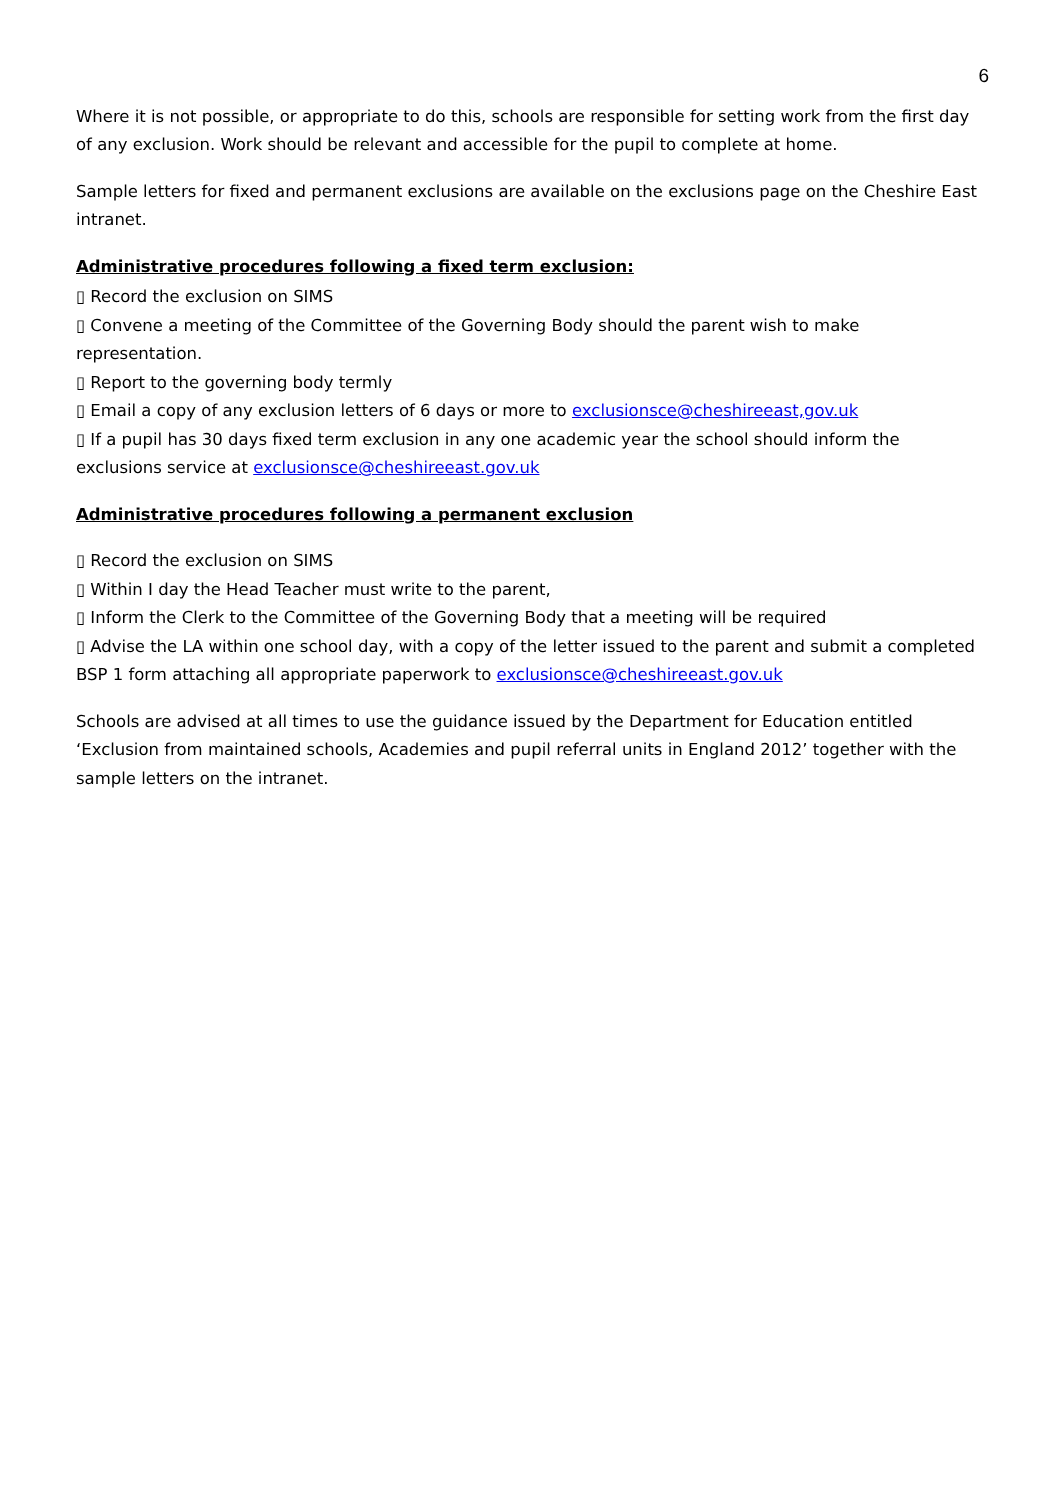6
Where it is not possible, or appropriate to do this, schools are responsible for setting work from the first day of any exclusion. Work should be relevant and accessible for the pupil to complete at home.
Sample letters for fixed and permanent exclusions are available on the exclusions page on the Cheshire East intranet.
Administrative procedures following a fixed term exclusion:
▯ Record the exclusion on SIMS
▯ Convene a meeting of the Committee of the Governing Body should the parent wish to make representation.
▯ Report to the governing body termly
▯ Email a copy of any exclusion letters of 6 days or more to exclusionsce@cheshireeast,gov.uk
▯ If a pupil has 30 days fixed term exclusion in any one academic year the school should inform the exclusions service at exclusionsce@cheshireeast.gov.uk
Administrative procedures following a permanent exclusion
▯ Record the exclusion on SIMS
▯ Within I day the Head Teacher must write to the parent,
▯ Inform the Clerk to the Committee of the Governing Body that a meeting will be required
▯ Advise the LA within one school day, with a copy of the letter issued to the parent and submit a completed BSP 1 form attaching all appropriate paperwork to exclusionsce@cheshireeast.gov.uk
Schools are advised at all times to use the guidance issued by the Department for Education entitled ‘Exclusion from maintained schools, Academies and pupil referral units in England 2012’ together with the sample letters on the intranet.